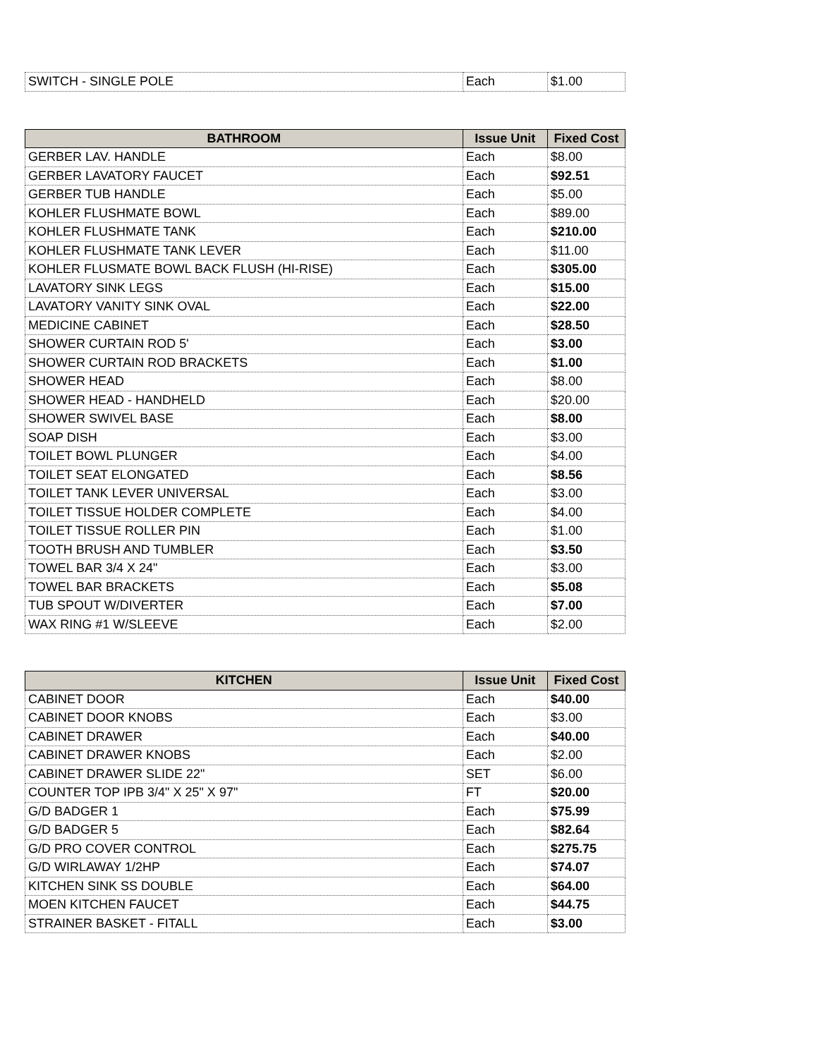| SWITCH - SINGLE POLE | Each | $1.00 |
| BATHROOM | Issue Unit | Fixed Cost |
| --- | --- | --- |
| GERBER LAV. HANDLE | Each | $8.00 |
| GERBER LAVATORY FAUCET | Each | $92.51 |
| GERBER TUB HANDLE | Each | $5.00 |
| KOHLER FLUSHMATE BOWL | Each | $89.00 |
| KOHLER FLUSHMATE TANK | Each | $210.00 |
| KOHLER FLUSHMATE TANK LEVER | Each | $11.00 |
| KOHLER FLUSMATE BOWL BACK FLUSH (HI-RISE) | Each | $305.00 |
| LAVATORY SINK LEGS | Each | $15.00 |
| LAVATORY VANITY SINK OVAL | Each | $22.00 |
| MEDICINE CABINET | Each | $28.50 |
| SHOWER CURTAIN ROD 5' | Each | $3.00 |
| SHOWER CURTAIN ROD BRACKETS | Each | $1.00 |
| SHOWER HEAD | Each | $8.00 |
| SHOWER HEAD - HANDHELD | Each | $20.00 |
| SHOWER SWIVEL BASE | Each | $8.00 |
| SOAP DISH | Each | $3.00 |
| TOILET BOWL PLUNGER | Each | $4.00 |
| TOILET SEAT ELONGATED | Each | $8.56 |
| TOILET TANK LEVER UNIVERSAL | Each | $3.00 |
| TOILET TISSUE HOLDER COMPLETE | Each | $4.00 |
| TOILET TISSUE ROLLER PIN | Each | $1.00 |
| TOOTH BRUSH AND TUMBLER | Each | $3.50 |
| TOWEL BAR 3/4 X 24" | Each | $3.00 |
| TOWEL BAR BRACKETS | Each | $5.08 |
| TUB SPOUT W/DIVERTER | Each | $7.00 |
| WAX RING #1 W/SLEEVE | Each | $2.00 |
| KITCHEN | Issue Unit | Fixed Cost |
| --- | --- | --- |
| CABINET DOOR | Each | $40.00 |
| CABINET DOOR KNOBS | Each | $3.00 |
| CABINET DRAWER | Each | $40.00 |
| CABINET DRAWER KNOBS | Each | $2.00 |
| CABINET DRAWER SLIDE 22" | SET | $6.00 |
| COUNTER TOP IPB 3/4" X 25" X 97" | FT | $20.00 |
| G/D BADGER 1 | Each | $75.99 |
| G/D BADGER 5 | Each | $82.64 |
| G/D PRO COVER CONTROL | Each | $275.75 |
| G/D WIRLAWAY 1/2HP | Each | $74.07 |
| KITCHEN SINK SS DOUBLE | Each | $64.00 |
| MOEN KITCHEN FAUCET | Each | $44.75 |
| STRAINER BASKET - FITALL | Each | $3.00 |